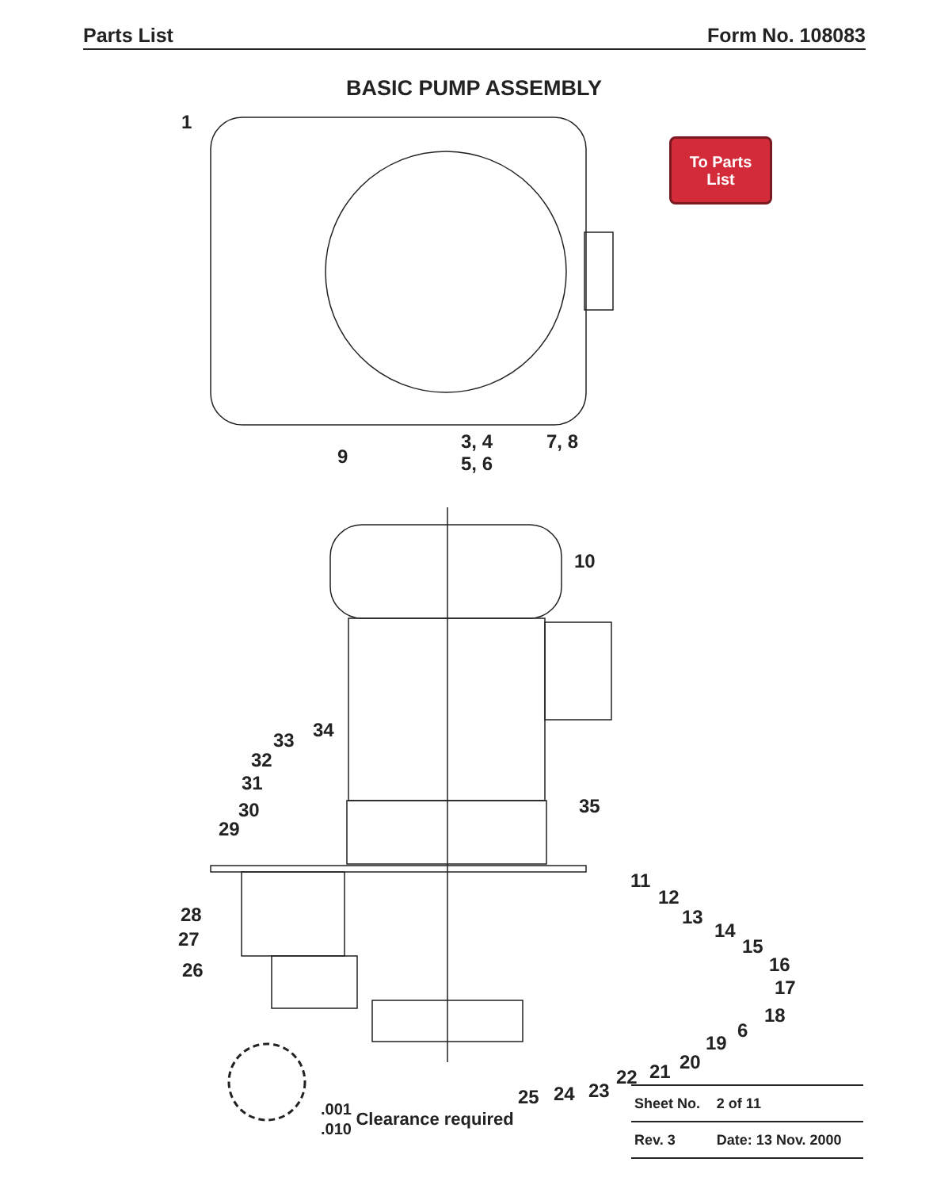Parts List Form No. 108083
BASIC PUMP ASSEMBLY
To Parts
List
1
9
3, 4
5, 6
7, 8
10
34
33
32
31
30
29
35
11
12
13
14
15
16
17
18
6
19
20
21
22
23
24
25
28
27
26
.001
.010 Clearance required
| Sheet No. | 2 of 11 |
| Rev. 3 | Date: 13 Nov. 2000 |